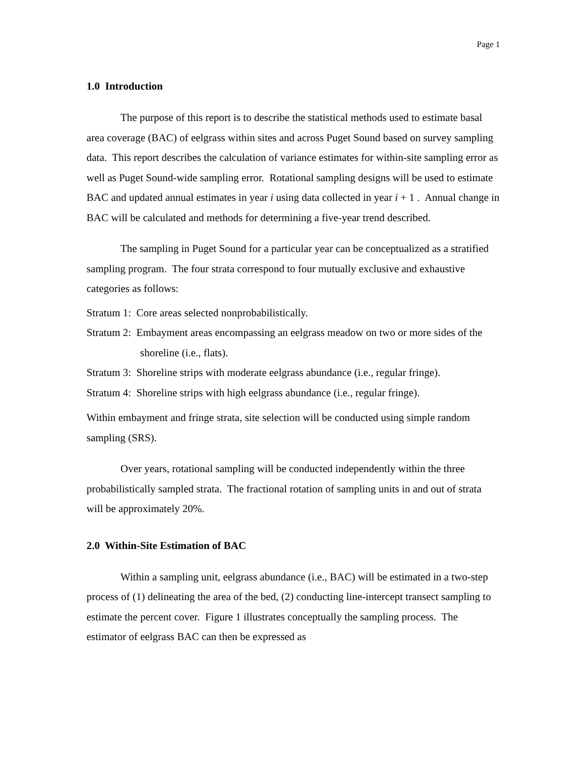Page 1
1.0 Introduction
The purpose of this report is to describe the statistical methods used to estimate basal area coverage (BAC) of eelgrass within sites and across Puget Sound based on survey sampling data. This report describes the calculation of variance estimates for within-site sampling error as well as Puget Sound-wide sampling error. Rotational sampling designs will be used to estimate BAC and updated annual estimates in year i using data collected in year i + 1 . Annual change in BAC will be calculated and methods for determining a five-year trend described.
The sampling in Puget Sound for a particular year can be conceptualized as a stratified sampling program. The four strata correspond to four mutually exclusive and exhaustive categories as follows:
Stratum 1: Core areas selected nonprobabilistically.
Stratum 2: Embayment areas encompassing an eelgrass meadow on two or more sides of the shoreline (i.e., flats).
Stratum 3: Shoreline strips with moderate eelgrass abundance (i.e., regular fringe).
Stratum 4: Shoreline strips with high eelgrass abundance (i.e., regular fringe).
Within embayment and fringe strata, site selection will be conducted using simple random sampling (SRS).
Over years, rotational sampling will be conducted independently within the three probabilistically sampled strata. The fractional rotation of sampling units in and out of strata will be approximately 20%.
2.0 Within-Site Estimation of BAC
Within a sampling unit, eelgrass abundance (i.e., BAC) will be estimated in a two-step process of (1) delineating the area of the bed, (2) conducting line-intercept transect sampling to estimate the percent cover. Figure 1 illustrates conceptually the sampling process. The estimator of eelgrass BAC can then be expressed as